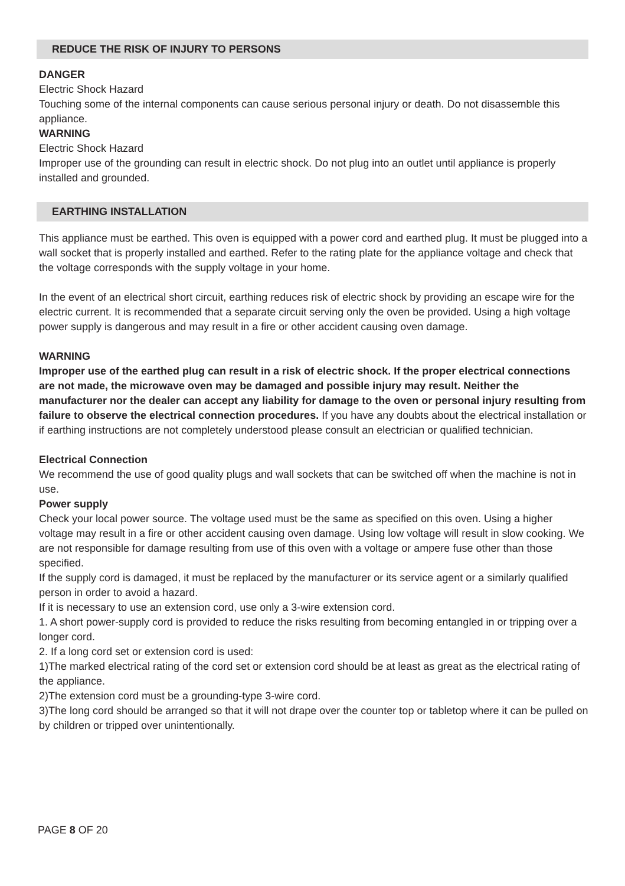REDUCE THE RISK OF INJURY TO PERSONS
DANGER
Electric Shock Hazard
Touching some of the internal components can cause serious personal injury or death. Do not disassemble this appliance.
WARNING
Electric Shock Hazard
Improper use of the grounding can result in electric shock. Do not plug into an outlet until appliance is properly installed and grounded.
EARTHING INSTALLATION
This appliance must be earthed. This oven is equipped with a power cord and earthed plug. It must be plugged into a wall socket that is properly installed and earthed. Refer to the rating plate for the appliance voltage and check that the voltage corresponds with the supply voltage in your home.
In the event of an electrical short circuit, earthing reduces risk of electric shock by providing an escape wire for the electric current. It is recommended that a separate circuit serving only the oven be provided. Using a high voltage power supply is dangerous and may result in a fire or other accident causing oven damage.
WARNING
Improper use of the earthed plug can result in a risk of electric shock. If the proper electrical connections are not made, the microwave oven may be damaged and possible injury may result. Neither the manufacturer nor the dealer can accept any liability for damage to the oven or personal injury resulting from failure to observe the electrical connection procedures. If you have any doubts about the electrical installation or if earthing instructions are not completely understood please consult an electrician or qualified technician.
Electrical Connection
We recommend the use of good quality plugs and wall sockets that can be switched off when the machine is not in use.
Power supply
Check your local power source. The voltage used must be the same as specified on this oven. Using a higher voltage may result in a fire or other accident causing oven damage. Using low voltage will result in slow cooking. We are not responsible for damage resulting from use of this oven with a voltage or ampere fuse other than those specified.
If the supply cord is damaged, it must be replaced by the manufacturer or its service agent or a similarly qualified person in order to avoid a hazard.
If it is necessary to use an extension cord, use only a 3-wire extension cord.
1. A short power-supply cord is provided to reduce the risks resulting from becoming entangled in or tripping over a longer cord.
2. If a long cord set or extension cord is used:
1)The marked electrical rating of the cord set or extension cord should be at least as great as the electrical rating of the appliance.
2)The extension cord must be a grounding-type 3-wire cord.
3)The long cord should be arranged so that it will not drape over the counter top or tabletop where it can be pulled on by children or tripped over unintentionally.
PAGE 8 OF 20